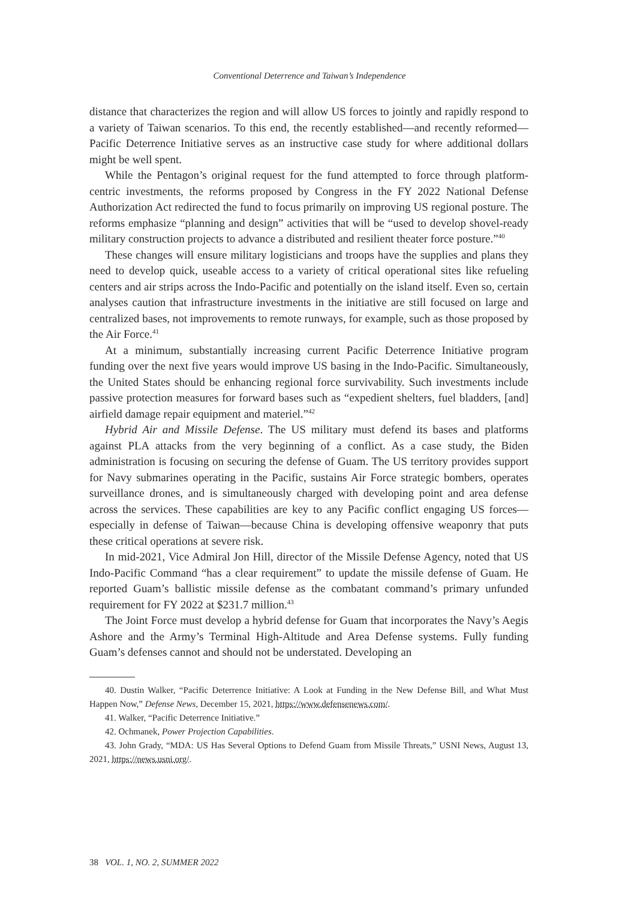Conventional Deterrence and Taiwan’s Independence
distance that characterizes the region and will allow US forces to jointly and rapidly respond to a variety of Taiwan scenarios. To this end, the recently established—and recently reformed—Pacific Deterrence Initiative serves as an instructive case study for where additional dollars might be well spent.
While the Pentagon’s original request for the fund attempted to force through platform-centric investments, the reforms proposed by Congress in the FY 2022 National Defense Authorization Act redirected the fund to focus primarily on improving US regional posture. The reforms emphasize “planning and design” activities that will be “used to develop shovel-ready military construction projects to advance a distributed and resilient theater force posture.”<sup>40</sup>
These changes will ensure military logisticians and troops have the supplies and plans they need to develop quick, useable access to a variety of critical operational sites like refueling centers and air strips across the Indo-Pacific and potentially on the island itself. Even so, certain analyses caution that infrastructure investments in the initiative are still focused on large and centralized bases, not improvements to remote runways, for example, such as those proposed by the Air Force.<sup>41</sup>
At a minimum, substantially increasing current Pacific Deterrence Initiative program funding over the next five years would improve US basing in the Indo-Pacific. Simultaneously, the United States should be enhancing regional force survivability. Such investments include passive protection measures for forward bases such as “expedient shelters, fuel bladders, [and] airfield damage repair equipment and materiel.”<sup>42</sup>
Hybrid Air and Missile Defense. The US military must defend its bases and platforms against PLA attacks from the very beginning of a conflict. As a case study, the Biden administration is focusing on securing the defense of Guam. The US territory provides support for Navy submarines operating in the Pacific, sustains Air Force strategic bombers, operates surveillance drones, and is simultaneously charged with developing point and area defense across the services. These capabilities are key to any Pacific conflict engaging US forces—especially in defense of Taiwan—because China is developing offensive weaponry that puts these critical operations at severe risk.
In mid-2021, Vice Admiral Jon Hill, director of the Missile Defense Agency, noted that US Indo-Pacific Command “has a clear requirement” to update the missile defense of Guam. He reported Guam’s ballistic missile defense as the combatant command’s primary unfunded requirement for FY 2022 at $231.7 million.<sup>43</sup>
The Joint Force must develop a hybrid defense for Guam that incorporates the Navy’s Aegis Ashore and the Army’s Terminal High-Altitude and Area Defense systems. Fully funding Guam’s defenses cannot and should not be understated. Developing an
40. Dustin Walker, “Pacific Deterrence Initiative: A Look at Funding in the New Defense Bill, and What Must Happen Now,” Defense News, December 15, 2021, https://www.defensenews.com/.
41. Walker, “Pacific Deterrence Initiative.”
42. Ochmanek, Power Projection Capabilities.
43. John Grady, “MDA: US Has Several Options to Defend Guam from Missile Threats,” USNI News, August 13, 2021, https://news.usni.org/.
38 VOL. 1, NO. 2, SUMMER 2022